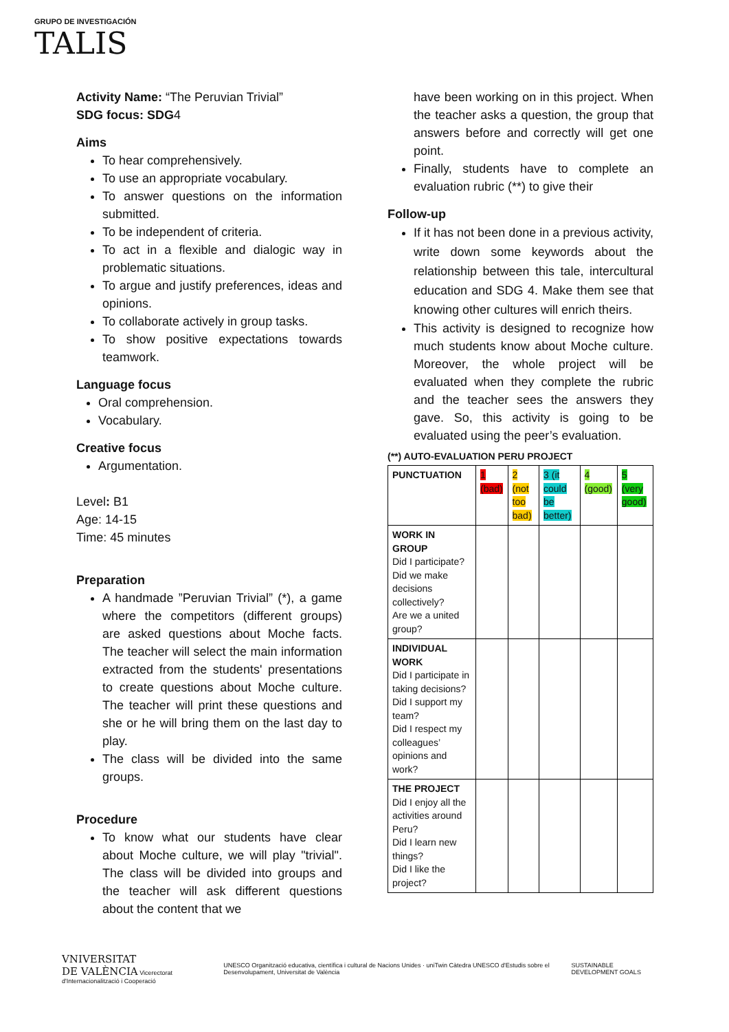GRUPO DE INVESTIGACIÓN
TALIS
Activity Name: “The Peruvian Trivial”
SDG focus: SDG4
Aims
To hear comprehensively.
To use an appropriate vocabulary.
To answer questions on the information submitted.
To be independent of criteria.
To act in a flexible and dialogic way in problematic situations.
To argue and justify preferences, ideas and opinions.
To collaborate actively in group tasks.
To show positive expectations towards teamwork.
Language focus
Oral comprehension.
Vocabulary.
Creative focus
Argumentation.
Level: B1
Age: 14-15
Time: 45 minutes
Preparation
A handmade ”Peruvian Trivial” (*), a game where the competitors (different groups) are asked questions about Moche facts. The teacher will select the main information extracted from the students' presentations to create questions about Moche culture. The teacher will print these questions and she or he will bring them on the last day to play.
The class will be divided into the same groups.
Procedure
To know what our students have clear about Moche culture, we will play "trivial". The class will be divided into groups and the teacher will ask different questions about the content that we
have been working on in this project. When the teacher asks a question, the group that answers before and correctly will get one point.
Finally, students have to complete an evaluation rubric (**) to give their
Follow-up
If it has not been done in a previous activity, write down some keywords about the relationship between this tale, intercultural education and SDG 4. Make them see that knowing other cultures will enrich theirs.
This activity is designed to recognize how much students know about Moche culture. Moreover, the whole project will be evaluated when they complete the rubric and the teacher sees the answers they gave. So, this activity is going to be evaluated using the peer’s evaluation.
(**) AUTO-EVALUATION PERU PROJECT
| PUNCTUATION | 1 (bad) | 2 (not too bad) | 3 (it could be better) | 4 (good) | 5 (very good) |
| WORK IN GROUP Did I participate? Did we make decisions collectively? Are we a united group? | | | | | |
| INDIVIDUAL WORK Did I participate in taking decisions? Did I support my team? Did I respect my colleagues’ opinions and work? | | | | | |
| THE PROJECT Did I enjoy all the activities around Peru? Did I learn new things? Did I like the project? | | | | | |
VNIVERSITAT
DE VALÈNCIA Vicerectorat d'Internacionalització i Cooperació
UNESCO Organització educativa, científica i cultural de Nacions Unides · uniTwin Càtedra UNESCO d'Estudis sobre el Desenvolupament, Universitat de València
SUSTAINABLE DEVELOPMENT GOALS